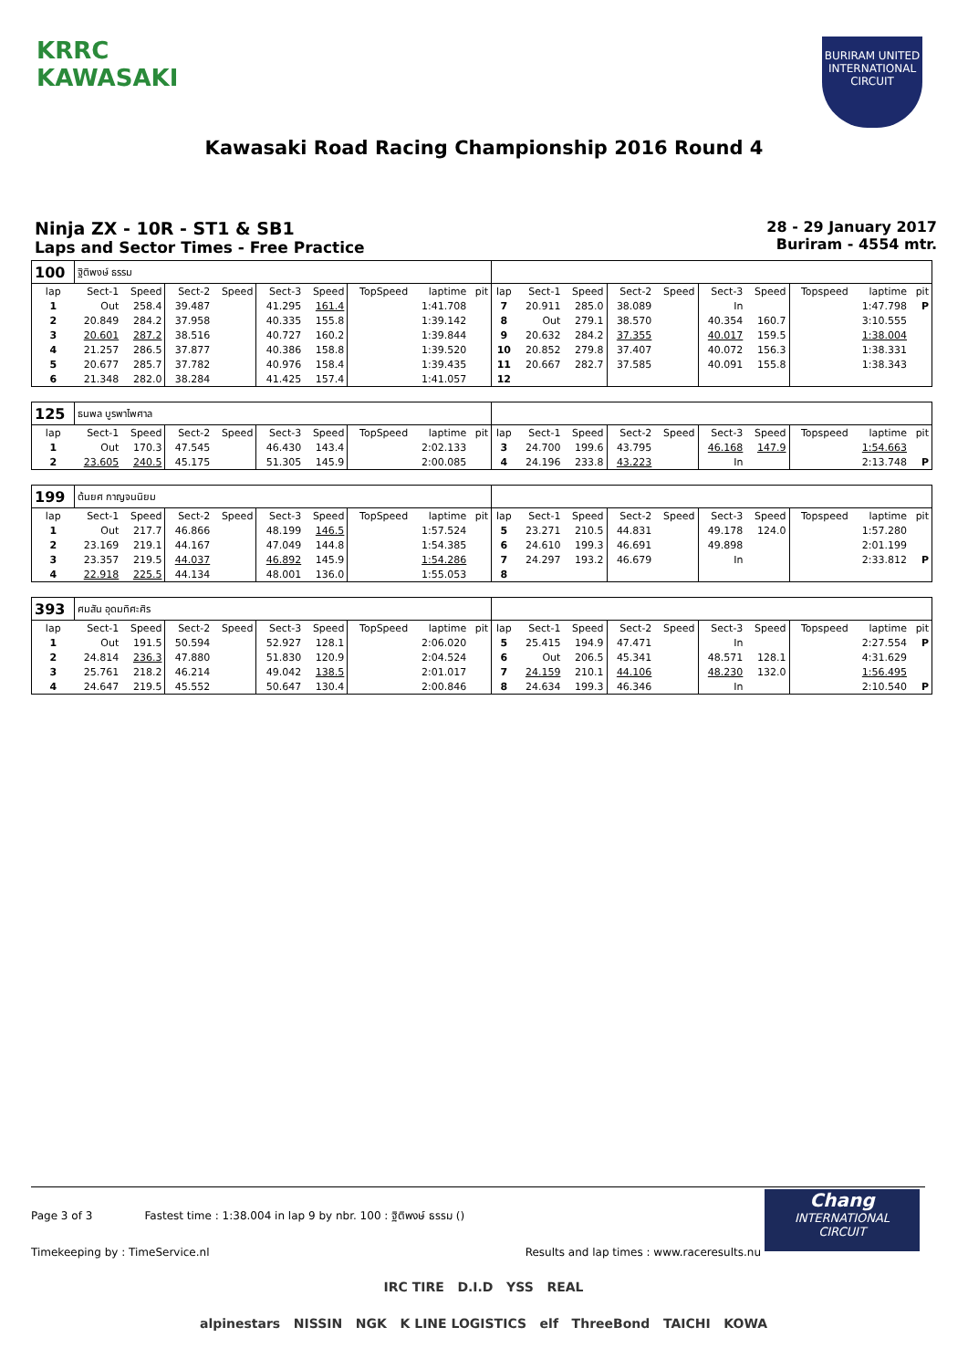KRRC
KAWASAKI
BURIRAM UNITED INTERNATIONAL CIRCUIT
Kawasaki Road Racing Championship 2016 Round 4
Ninja ZX - 10R - ST1 & SB1
Laps and Sector Times - Free Practice
28 - 29 January 2017
Buriram - 4554 mtr.
| 100 | ฐิติพงษ์ ธรรม | | | | | | | | | | | | | | | | | | |
| lap | Sect-1 | Speed | Sect-2 | Speed | Sect-3 | Speed | TopSpeed | laptime | pit | lap | Sect-1 | Speed | Sect-2 | Speed | Sect-3 | Speed | Topspeed | laptime | pit |
| 1 | Out | 258.4 | 39.487 | | 41.295 | 161.4 | | 1:41.708 | | 7 | 20.911 | 285.0 | 38.089 | | In | | | 1:47.798 | P |
| 2 | 20.849 | 284.2 | 37.958 | | 40.335 | 155.8 | | 1:39.142 | | 8 | Out | 279.1 | 38.570 | | 40.354 | 160.7 | | 3:10.555 | |
| 3 | 20.601 | 287.2 | 38.516 | | 40.727 | 160.2 | | 1:39.844 | | 9 | 20.632 | 284.2 | 37.355 | | 40.017 | 159.5 | | 1:38.004 | |
| 4 | 21.257 | 286.5 | 37.877 | | 40.386 | 158.8 | | 1:39.520 | | 10 | 20.852 | 279.8 | 37.407 | | 40.072 | 156.3 | | 1:38.331 | |
| 5 | 20.677 | 285.7 | 37.782 | | 40.976 | 158.4 | | 1:39.435 | | 11 | 20.667 | 282.7 | 37.585 | | 40.091 | 155.8 | | 1:38.343 | |
| 6 | 21.348 | 282.0 | 38.284 | | 41.425 | 157.4 | | 1:41.057 | | 12 | | | | | | | | | |
| 125 | ธนพล บูรพาไพศาล | | | | | | | | | | | | | | | | | | |
| lap | Sect-1 | Speed | Sect-2 | Speed | Sect-3 | Speed | TopSpeed | laptime | pit | lap | Sect-1 | Speed | Sect-2 | Speed | Sect-3 | Speed | Topspeed | laptime | pit |
| 1 | Out | 170.3 | 47.545 | | 46.430 | 143.4 | | 2:02.133 | | 3 | 24.700 | 199.6 | 43.795 | | 46.168 | 147.9 | | 1:54.663 | |
| 2 | 23.605 | 240.5 | 45.175 | | 51.305 | 145.9 | | 2:00.085 | | 4 | 24.196 | 233.8 | 43.223 | | In | | | 2:13.748 | P |
| 199 | ต้นยศ กาญจนนิยม | | | | | | | | | | | | | | | | | | |
| lap | Sect-1 | Speed | Sect-2 | Speed | Sect-3 | Speed | TopSpeed | laptime | pit | lap | Sect-1 | Speed | Sect-2 | Speed | Sect-3 | Speed | Topspeed | laptime | pit |
| 1 | Out | 217.7 | 46.866 | | 48.199 | 146.5 | | 1:57.524 | | 5 | 23.271 | 210.5 | 44.831 | | 49.178 | 124.0 | | 1:57.280 | |
| 2 | 23.169 | 219.1 | 44.167 | | 47.049 | 144.8 | | 1:54.385 | | 6 | 24.610 | 199.3 | 46.691 | | 49.898 | | | 2:01.199 | |
| 3 | 23.357 | 219.5 | 44.037 | | 46.892 | 145.9 | | 1:54.286 | | 7 | 24.297 | 193.2 | 46.679 | | In | | | 2:33.812 | P |
| 4 | 22.918 | 225.5 | 44.134 | | 48.001 | 136.0 | | 1:55.053 | | 8 | | | | | | | | | |
| 393 | ศมสัน อุดมทิศะศิร | | | | | | | | | | | | | | | | | | |
| lap | Sect-1 | Speed | Sect-2 | Speed | Sect-3 | Speed | TopSpeed | laptime | pit | lap | Sect-1 | Speed | Sect-2 | Speed | Sect-3 | Speed | Topspeed | laptime | pit |
| 1 | Out | 191.5 | 50.594 | | 52.927 | 128.1 | | 2:06.020 | | 5 | 25.415 | 194.9 | 47.471 | | In | | | 2:27.554 | P |
| 2 | 24.814 | 236.3 | 47.880 | | 51.830 | 120.9 | | 2:04.524 | | 6 | Out | 206.5 | 45.341 | | 48.571 | 128.1 | | 4:31.629 | |
| 3 | 25.761 | 218.2 | 46.214 | | 49.042 | 138.5 | | 2:01.017 | | 7 | 24.159 | 210.1 | 44.106 | | 48.230 | 132.0 | | 1:56.495 | |
| 4 | 24.647 | 219.5 | 45.552 | | 50.647 | 130.4 | | 2:00.846 | | 8 | 24.634 | 199.3 | 46.346 | | In | | | 2:10.540 | P |
Chang
INTERNATIONAL
CIRCUIT
Page 3 of 3 Fastest time : 1:38.004 in lap 9 by nbr. 100 : ฐิติพงษ์ ธรรม ()
Timekeeping by : TimeService.nl Results and lap times : www.raceresults.nu
IRC TIRE D.I.D YSS REAL
alpinestars NISSIN NGK K LINE LOGISTICS elf ThreeBond TAICHI KOWA